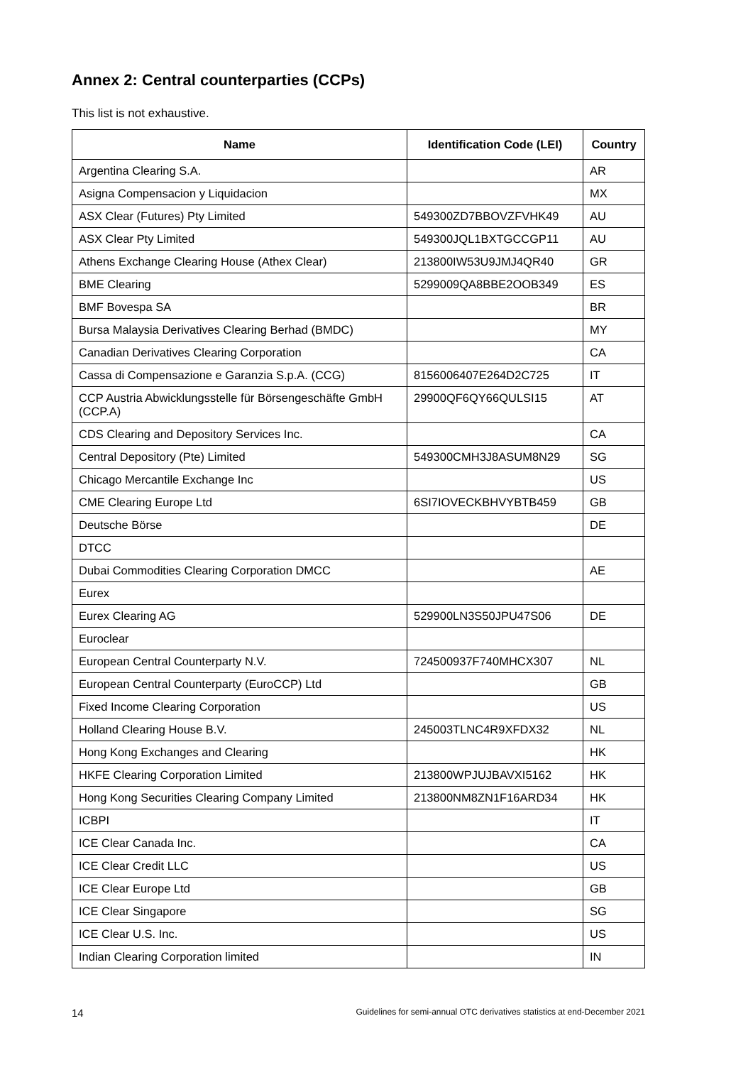Annex 2: Central counterparties (CCPs)
This list is not exhaustive.
| Name | Identification Code (LEI) | Country |
| --- | --- | --- |
| Argentina Clearing S.A. | | AR |
| Asigna Compensacion y Liquidacion | | MX |
| ASX Clear (Futures) Pty Limited | 549300ZD7BBOVZFVHK49 | AU |
| ASX Clear Pty Limited | 549300JQL1BXTGCCGP11 | AU |
| Athens Exchange Clearing House (Athex Clear) | 213800IW53U9JMJ4QR40 | GR |
| BME Clearing | 5299009QA8BBE2OOB349 | ES |
| BMF Bovespa SA | | BR |
| Bursa Malaysia Derivatives Clearing Berhad (BMDC) | | MY |
| Canadian Derivatives Clearing Corporation | | CA |
| Cassa di Compensazione e Garanzia S.p.A. (CCG) | 8156006407E264D2C725 | IT |
| CCP Austria Abwicklungsstelle für Börsengeschäfte GmbH (CCP.A) | 29900QF6QY66QULSI15 | AT |
| CDS Clearing and Depository Services Inc. | | CA |
| Central Depository (Pte) Limited | 549300CMH3J8ASUM8N29 | SG |
| Chicago Mercantile Exchange Inc | | US |
| CME Clearing Europe Ltd | 6SI7IOVECKBHVYBTB459 | GB |
| Deutsche Börse | | DE |
| DTCC | | |
| Dubai Commodities Clearing Corporation DMCC | | AE |
| Eurex | | |
| Eurex Clearing AG | 529900LN3S50JPU47S06 | DE |
| Euroclear | | |
| European Central Counterparty N.V. | 724500937F740MHCX307 | NL |
| European Central Counterparty (EuroCCP) Ltd | | GB |
| Fixed Income Clearing Corporation | | US |
| Holland Clearing House B.V. | 245003TLNC4R9XFDX32 | NL |
| Hong Kong Exchanges and Clearing | | HK |
| HKFE Clearing Corporation Limited | 213800WPJUJBAVXI5162 | HK |
| Hong Kong Securities Clearing Company Limited | 213800NM8ZN1F16ARD34 | HK |
| ICBPI | | IT |
| ICE Clear Canada Inc. | | CA |
| ICE Clear Credit LLC | | US |
| ICE Clear Europe Ltd | | GB |
| ICE Clear Singapore | | SG |
| ICE Clear U.S. Inc. | | US |
| Indian Clearing Corporation limited | | IN |
14 Guidelines for semi-annual OTC derivatives statistics at end-December 2021